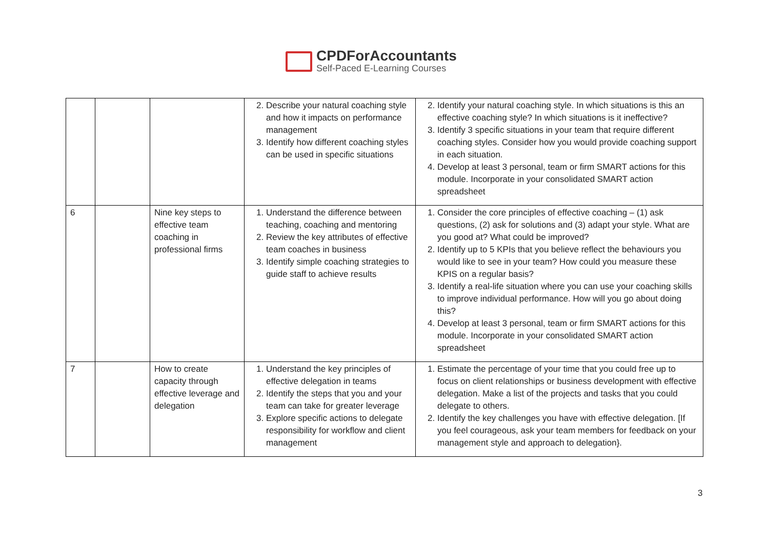CPDForAccountants
Self-Paced E-Learning Courses
| | | | 2. Describe your natural coaching style and how it impacts on performance management 3. Identify how different coaching styles can be used in specific situations | 2. Identify your natural coaching style. In which situations is this an effective coaching style? In which situations is it ineffective? 3. Identify 3 specific situations in your team that require different coaching styles. Consider how you would provide coaching support in each situation. 4. Develop at least 3 personal, team or firm SMART actions for this module. Incorporate in your consolidated SMART action spreadsheet |
| 6 | | Nine key steps to effective team coaching in professional firms | 1. Understand the difference between teaching, coaching and mentoring 2. Review the key attributes of effective team coaches in business 3. Identify simple coaching strategies to guide staff to achieve results | 1. Consider the core principles of effective coaching – (1) ask questions, (2) ask for solutions and (3) adapt your style. What are you good at? What could be improved? 2. Identify up to 5 KPIs that you believe reflect the behaviours you would like to see in your team? How could you measure these KPIS on a regular basis? 3. Identify a real-life situation where you can use your coaching skills to improve individual performance. How will you go about doing this? 4. Develop at least 3 personal, team or firm SMART actions for this module. Incorporate in your consolidated SMART action spreadsheet |
| 7 | | How to create capacity through effective leverage and delegation | 1. Understand the key principles of effective delegation in teams 2. Identify the steps that you and your team can take for greater leverage 3. Explore specific actions to delegate responsibility for workflow and client management | 1. Estimate the percentage of your time that you could free up to focus on client relationships or business development with effective delegation. Make a list of the projects and tasks that you could delegate to others. 2. Identify the key challenges you have with effective delegation. [If you feel courageous, ask your team members for feedback on your management style and approach to delegation}. |
3